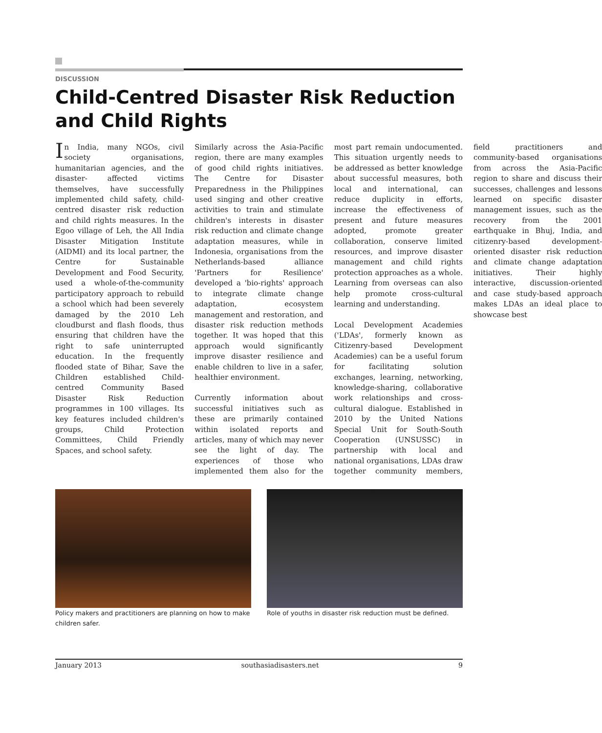DISCUSSION
Child-Centred Disaster Risk Reduction and Child Rights
In India, many NGOs, civil society organisations, humanitarian agencies, and the disaster- affected victims themselves, have successfully implemented child safety, child-centred disaster risk reduction and child rights measures. In the Egoo village of Leh, the All India Disaster Mitigation Institute (AIDMI) and its local partner, the Centre for Sustainable Development and Food Security, used a whole-of-the-community participatory approach to rebuild a school which had been severely damaged by the 2010 Leh cloudburst and flash floods, thus ensuring that children have the right to safe uninterrupted education. In the frequently flooded state of Bihar, Save the Children established Child-centred Community Based Disaster Risk Reduction programmes in 100 villages. Its key features included children's groups, Child Protection Committees, Child Friendly Spaces, and school safety.
Similarly across the Asia-Pacific region, there are many examples of good child rights initiatives. The Centre for Disaster Preparedness in the Philippines used singing and other creative activities to train and stimulate children's interests in disaster risk reduction and climate change adaptation measures, while in Indonesia, organisations from the Netherlands-based alliance 'Partners for Resilience' developed a 'bio-rights' approach to integrate climate change adaptation, ecosystem management and restoration, and disaster risk reduction methods together. It was hoped that this approach would significantly improve disaster resilience and enable children to live in a safer, healthier environment.
Currently information about successful initiatives such as these are primarily contained within isolated reports and articles, many of which may never see the light of day. The experiences of those who implemented them also for the most part remain undocumented. This situation urgently needs to be addressed as better knowledge about successful measures, both local and international, can reduce duplicity in efforts, increase the effectiveness of present and future measures adopted, promote greater collaboration, conserve limited resources, and improve disaster management and child rights protection approaches as a whole. Learning from overseas can also help promote cross-cultural learning and understanding.
Local Development Academies ('LDAs', formerly known as Citizenry-based Development Academies) can be a useful forum for facilitating solution exchanges, learning, networking, knowledge-sharing, collaborative work relationships and cross-cultural dialogue. Established in 2010 by the United Nations Special Unit for South-South Cooperation (UNSUSSC) in partnership with local and national organisations, LDAs draw together community members, field practitioners and community-based organisations from across the Asia-Pacific region to share and discuss their successes, challenges and lessons learned on specific disaster management issues, such as the recovery from the 2001 earthquake in Bhuj, India, and citizenry-based development-oriented disaster risk reduction and climate change adaptation initiatives. Their highly interactive, discussion-oriented and case study-based approach makes LDAs an ideal place to showcase best
Policy makers and practitioners are planning on how to make children safer.
Role of youths in disaster risk reduction must be defined.
January 2013 southasiadisasters.net 9